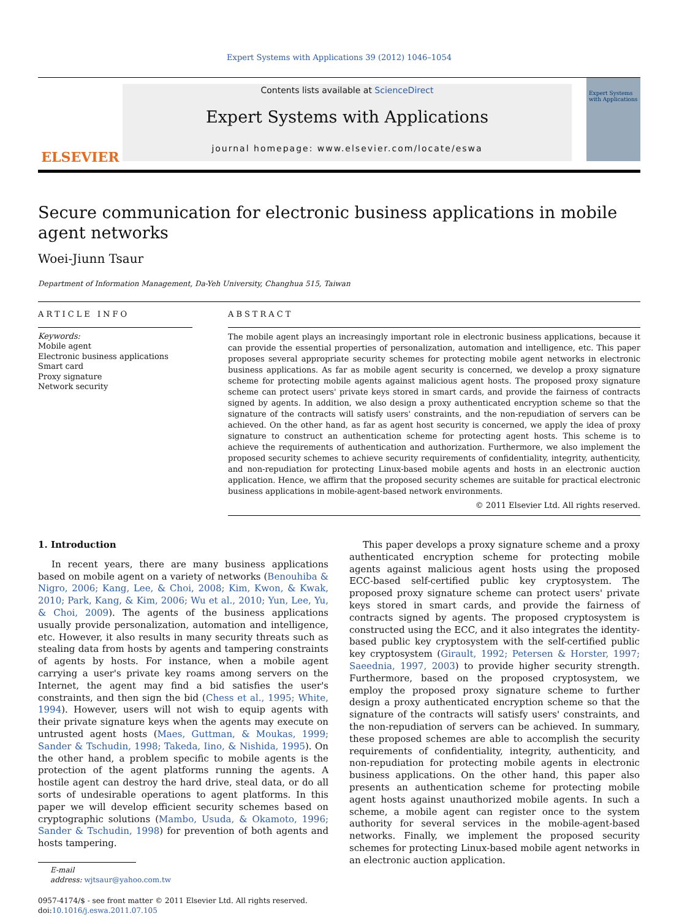Expert Systems with Applications 39 (2012) 1046–1054
ELSEVIER
Contents lists available at ScienceDirect
Expert Systems with Applications
journal homepage: www.elsevier.com/locate/eswa
Expert Systems with Applications
Secure communication for electronic business applications in mobile agent networks
Woei-Jiunn Tsaur
Department of Information Management, Da-Yeh University, Changhua 515, Taiwan
ARTICLE INFO
Keywords:
Mobile agent
Electronic business applications
Smart card
Proxy signature
Network security
ABSTRACT
The mobile agent plays an increasingly important role in electronic business applications, because it can provide the essential properties of personalization, automation and intelligence, etc. This paper proposes several appropriate security schemes for protecting mobile agent networks in electronic business applications. As far as mobile agent security is concerned, we develop a proxy signature scheme for protecting mobile agents against malicious agent hosts. The proposed proxy signature scheme can protect users' private keys stored in smart cards, and provide the fairness of contracts signed by agents. In addition, we also design a proxy authenticated encryption scheme so that the signature of the contracts will satisfy users' constraints, and the non-repudiation of servers can be achieved. On the other hand, as far as agent host security is concerned, we apply the idea of proxy signature to construct an authentication scheme for protecting agent hosts. This scheme is to achieve the requirements of authentication and authorization. Furthermore, we also implement the proposed security schemes to achieve security requirements of confidentiality, integrity, authenticity, and non-repudiation for protecting Linux-based mobile agents and hosts in an electronic auction application. Hence, we affirm that the proposed security schemes are suitable for practical electronic business applications in mobile-agent-based network environments.
© 2011 Elsevier Ltd. All rights reserved.
1. Introduction
In recent years, there are many business applications based on mobile agent on a variety of networks (Benouhiba & Nigro, 2006; Kang, Lee, & Choi, 2008; Kim, Kwon, & Kwak, 2010; Park, Kang, & Kim, 2006; Wu et al., 2010; Yun, Lee, Yu, & Choi, 2009). The agents of the business applications usually provide personalization, automation and intelligence, etc. However, it also results in many security threats such as stealing data from hosts by agents and tampering constraints of agents by hosts. For instance, when a mobile agent carrying a user's private key roams among servers on the Internet, the agent may find a bid satisfies the user's constraints, and then sign the bid (Chess et al., 1995; White, 1994). However, users will not wish to equip agents with their private signature keys when the agents may execute on untrusted agent hosts (Maes, Guttman, & Moukas, 1999; Sander & Tschudin, 1998; Takeda, Iino, & Nishida, 1995). On the other hand, a problem specific to mobile agents is the protection of the agent platforms running the agents. A hostile agent can destroy the hard drive, steal data, or do all sorts of undesirable operations to agent platforms. In this paper we will develop efficient security schemes based on cryptographic solutions (Mambo, Usuda, & Okamoto, 1996; Sander & Tschudin, 1998) for prevention of both agents and hosts tampering.
E-mail address: wjtsaur@yahoo.com.tw
0957-4174/$ - see front matter © 2011 Elsevier Ltd. All rights reserved.
doi:10.1016/j.eswa.2011.07.105
This paper develops a proxy signature scheme and a proxy authenticated encryption scheme for protecting mobile agents against malicious agent hosts using the proposed ECC-based self-certified public key cryptosystem. The proposed proxy signature scheme can protect users' private keys stored in smart cards, and provide the fairness of contracts signed by agents. The proposed cryptosystem is constructed using the ECC, and it also integrates the identity-based public key cryptosystem with the self-certified public key cryptosystem (Girault, 1992; Petersen & Horster, 1997; Saeednia, 1997, 2003) to provide higher security strength. Furthermore, based on the proposed cryptosystem, we employ the proposed proxy signature scheme to further design a proxy authenticated encryption scheme so that the signature of the contracts will satisfy users' constraints, and the non-repudiation of servers can be achieved. In summary, these proposed schemes are able to accomplish the security requirements of confidentiality, integrity, authenticity, and non-repudiation for protecting mobile agents in electronic business applications. On the other hand, this paper also presents an authentication scheme for protecting mobile agent hosts against unauthorized mobile agents. In such a scheme, a mobile agent can register once to the system authority for several services in the mobile-agent-based networks. Finally, we implement the proposed security schemes for protecting Linux-based mobile agent networks in an electronic auction application.